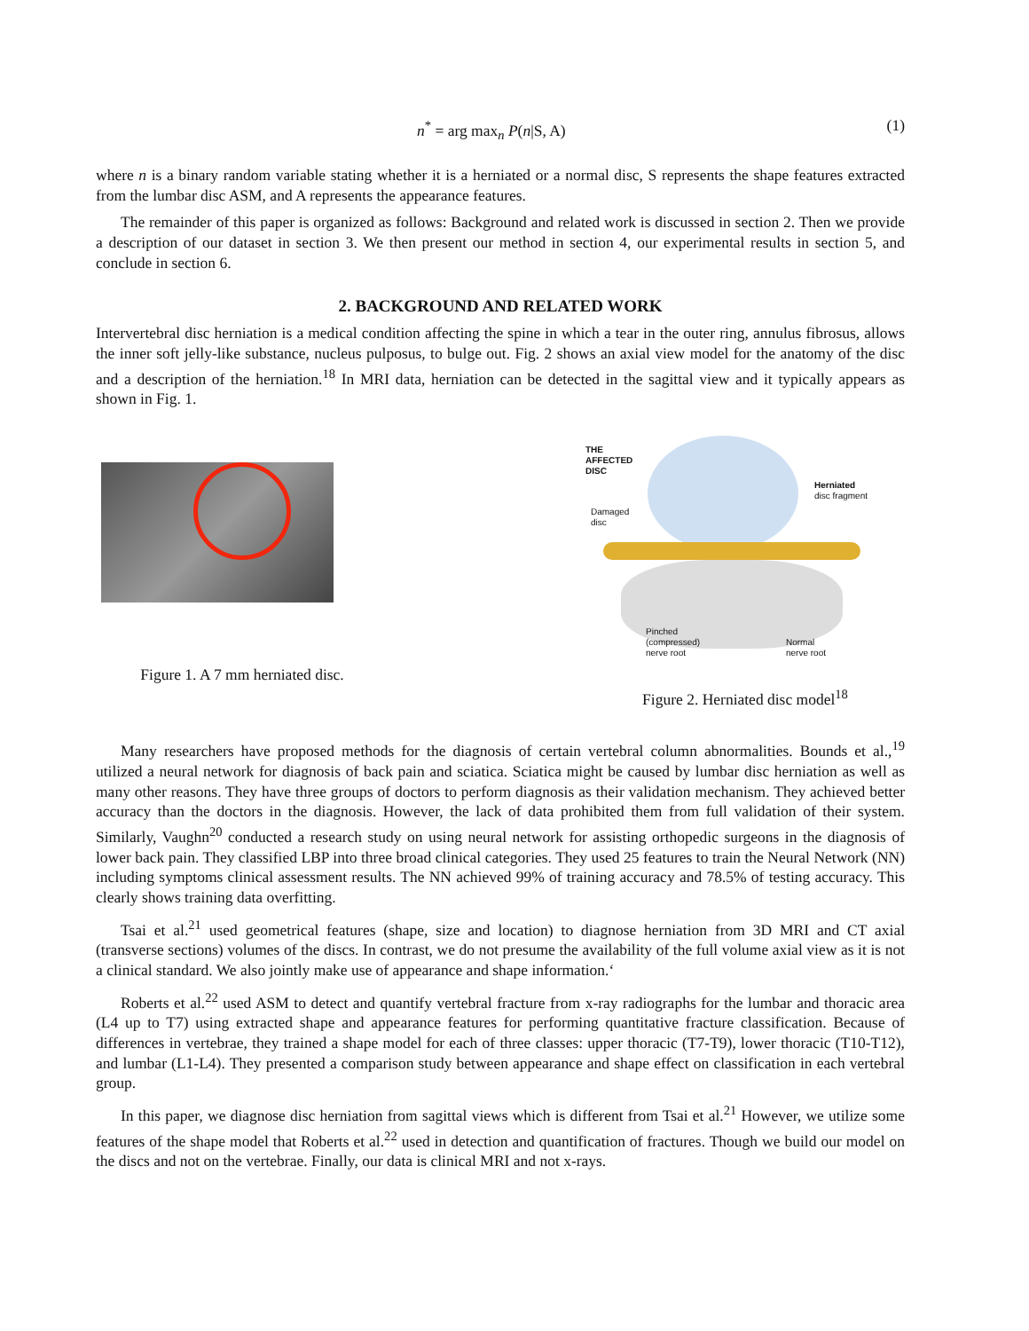n<sup>*</sup> = arg max<sub>n</sub> P(n|S, A) (1)
where n is a binary random variable stating whether it is a herniated or a normal disc, S represents the shape features extracted from the lumbar disc ASM, and A represents the appearance features.
The remainder of this paper is organized as follows: Background and related work is discussed in section 2. Then we provide a description of our dataset in section 3. We then present our method in section 4, our experimental results in section 5, and conclude in section 6.
2. BACKGROUND AND RELATED WORK
Intervertebral disc herniation is a medical condition affecting the spine in which a tear in the outer ring, annulus fibrosus, allows the inner soft jelly-like substance, nucleus pulposus, to bulge out. Fig. 2 shows an axial view model for the anatomy of the disc and a description of the herniation.<sup>18</sup> In MRI data, herniation can be detected in the sagittal view and it typically appears as shown in Fig. 1.
Figure 1. A 7 mm herniated disc.
THE
AFFECTED
DISC
Damaged
disc
Herniated
disc fragment
Pinched
(compressed)
nerve root
Normal
nerve root
Figure 2. Herniated disc model<sup>18</sup>
Many researchers have proposed methods for the diagnosis of certain vertebral column abnormalities. Bounds et al.,<sup>19</sup> utilized a neural network for diagnosis of back pain and sciatica. Sciatica might be caused by lumbar disc herniation as well as many other reasons. They have three groups of doctors to perform diagnosis as their validation mechanism. They achieved better accuracy than the doctors in the diagnosis. However, the lack of data prohibited them from full validation of their system. Similarly, Vaughn<sup>20</sup> conducted a research study on using neural network for assisting orthopedic surgeons in the diagnosis of lower back pain. They classified LBP into three broad clinical categories. They used 25 features to train the Neural Network (NN) including symptoms clinical assessment results. The NN achieved 99% of training accuracy and 78.5% of testing accuracy. This clearly shows training data overfitting.
Tsai et al.<sup>21</sup> used geometrical features (shape, size and location) to diagnose herniation from 3D MRI and CT axial (transverse sections) volumes of the discs. In contrast, we do not presume the availability of the full volume axial view as it is not a clinical standard. We also jointly make use of appearance and shape information.‘
Roberts et al.<sup>22</sup> used ASM to detect and quantify vertebral fracture from x-ray radiographs for the lumbar and thoracic area (L4 up to T7) using extracted shape and appearance features for performing quantitative fracture classification. Because of differences in vertebrae, they trained a shape model for each of three classes: upper thoracic (T7-T9), lower thoracic (T10-T12), and lumbar (L1-L4). They presented a comparison study between appearance and shape effect on classification in each vertebral group.
In this paper, we diagnose disc herniation from sagittal views which is different from Tsai et al.<sup>21</sup> However, we utilize some features of the shape model that Roberts et al.<sup>22</sup> used in detection and quantification of fractures. Though we build our model on the discs and not on the vertebrae. Finally, our data is clinical MRI and not x-rays.